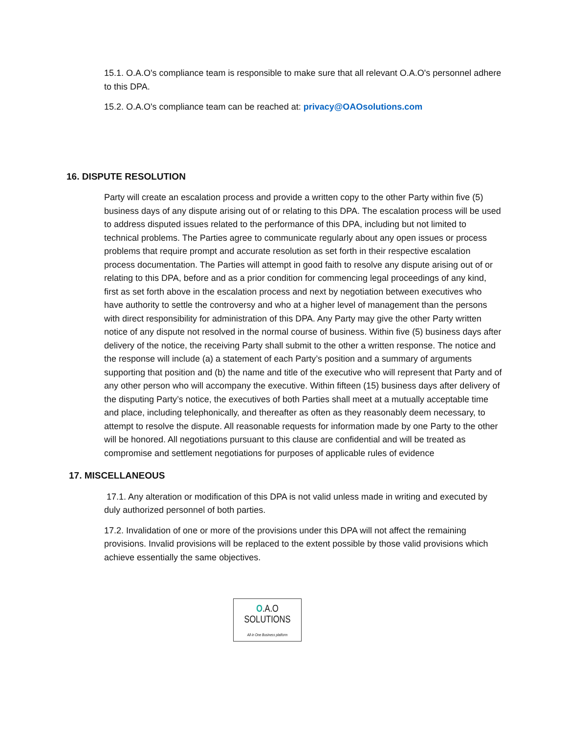15.1. O.A.O's compliance team is responsible to make sure that all relevant O.A.O's personnel adhere to this DPA.
15.2. O.A.O's compliance team can be reached at: privacy@OAOsolutions.com
16. DISPUTE RESOLUTION
Party will create an escalation process and provide a written copy to the other Party within five (5) business days of any dispute arising out of or relating to this DPA. The escalation process will be used to address disputed issues related to the performance of this DPA, including but not limited to technical problems. The Parties agree to communicate regularly about any open issues or process problems that require prompt and accurate resolution as set forth in their respective escalation process documentation. The Parties will attempt in good faith to resolve any dispute arising out of or relating to this DPA, before and as a prior condition for commencing legal proceedings of any kind, first as set forth above in the escalation process and next by negotiation between executives who have authority to settle the controversy and who at a higher level of management than the persons with direct responsibility for administration of this DPA. Any Party may give the other Party written notice of any dispute not resolved in the normal course of business. Within five (5) business days after delivery of the notice, the receiving Party shall submit to the other a written response. The notice and the response will include (a) a statement of each Party’s position and a summary of arguments supporting that position and (b) the name and title of the executive who will represent that Party and of any other person who will accompany the executive. Within fifteen (15) business days after delivery of the disputing Party’s notice, the executives of both Parties shall meet at a mutually acceptable time and place, including telephonically, and thereafter as often as they reasonably deem necessary, to attempt to resolve the dispute. All reasonable requests for information made by one Party to the other will be honored. All negotiations pursuant to this clause are confidential and will be treated as compromise and settlement negotiations for purposes of applicable rules of evidence
17. MISCELLANEOUS
17.1. Any alteration or modification of this DPA is not valid unless made in writing and executed by duly authorized personnel of both parties.
17.2. Invalidation of one or more of the provisions under this DPA will not affect the remaining provisions. Invalid provisions will be replaced to the extent possible by those valid provisions which achieve essentially the same objectives.
O.A.O
SOLUTIONS
All in One Business platform